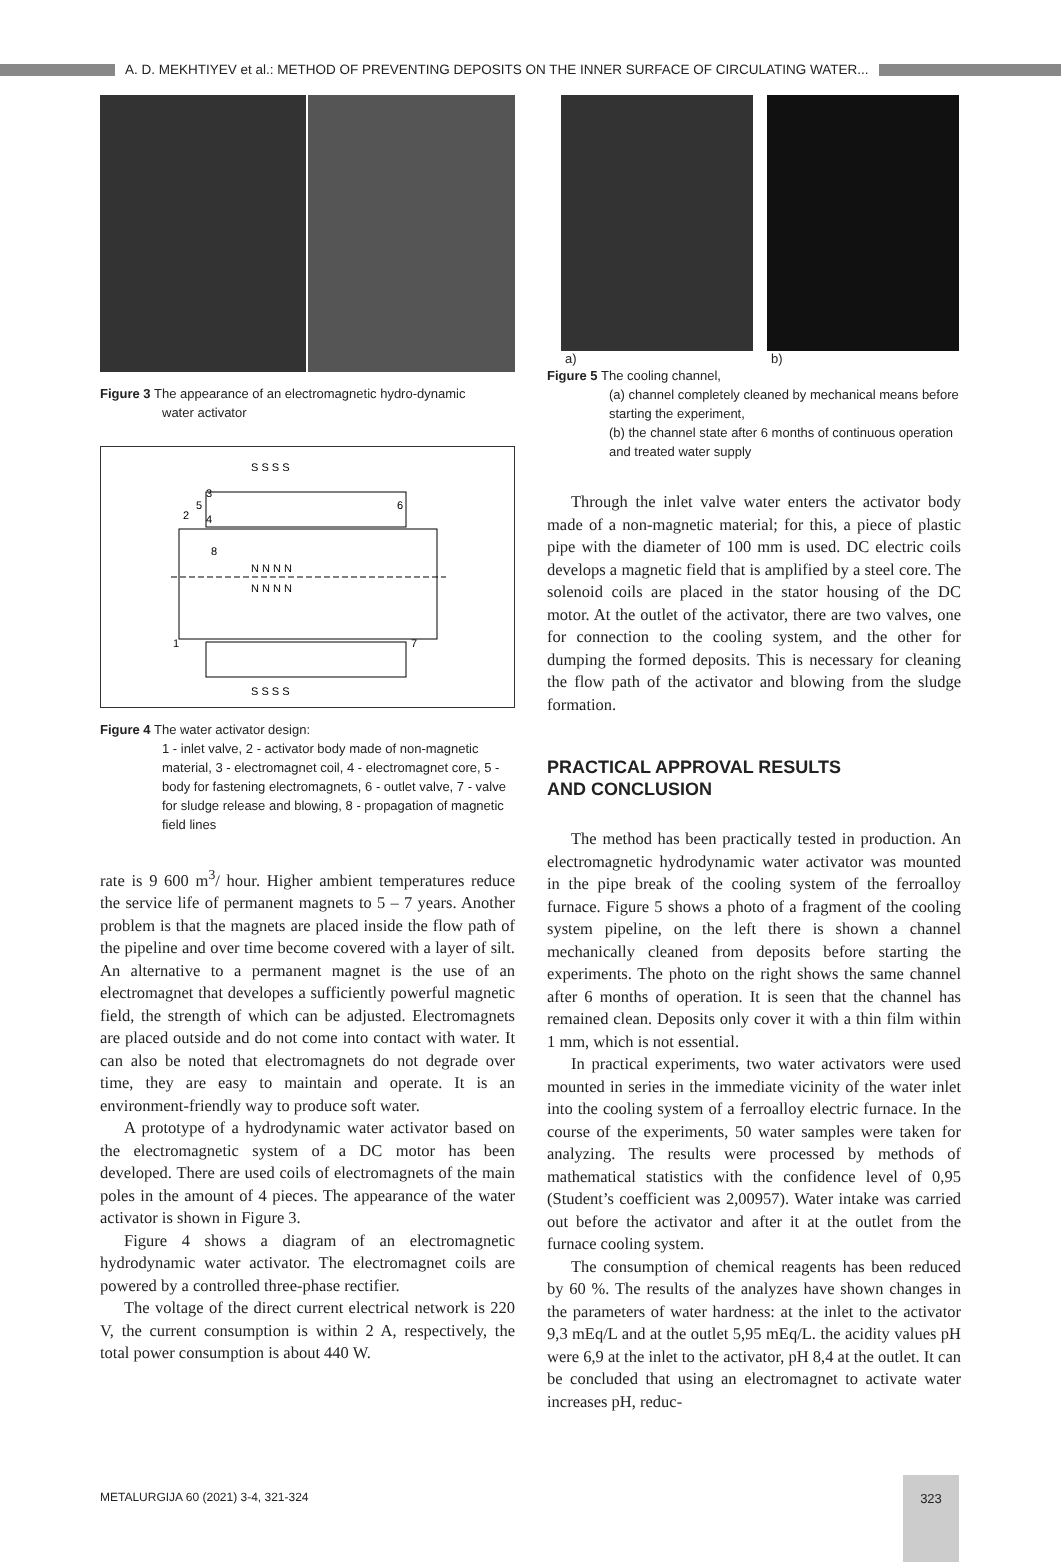A. D. MEKHTIYEV et al.: METHOD OF PREVENTING DEPOSITS ON THE INNER SURFACE OF CIRCULATING WATER...
Figure 3 The appearance of an electromagnetic hydro-dynamic
water activator
S S S S
N N N N
N N N N
S S S S
3
5
2
4
8
6
1
7
Figure 4 The water activator design:
1 - inlet valve, 2 - activator body made of non-magnetic material, 3 - electromagnet coil, 4 - electromagnet core, 5 - body for fastening electromagnets, 6 - outlet valve, 7 - valve for sludge release and blowing, 8 - propagation of magnetic field lines
rate is 9 600 m<sup>3</sup>/ hour. Higher ambient temperatures reduce the service life of permanent magnets to 5 – 7 years. Another problem is that the magnets are placed inside the flow path of the pipeline and over time become covered with a layer of silt. An alternative to a permanent magnet is the use of an electromagnet that developes a sufficiently powerful magnetic field, the strength of which can be adjusted. Electromagnets are placed outside and do not come into contact with water. It can also be noted that electromagnets do not degrade over time, they are easy to maintain and operate. It is an environment-friendly way to produce soft water.
A prototype of a hydrodynamic water activator based on the electromagnetic system of a DC motor has been developed. There are used coils of electromagnets of the main poles in the amount of 4 pieces. The appearance of the water activator is shown in Figure 3.
Figure 4 shows a diagram of an electromagnetic hydrodynamic water activator. The electromagnet coils are powered by a controlled three-phase rectifier.
The voltage of the direct current electrical network is 220 V, the current consumption is within 2 A, respectively, the total power consumption is about 440 W.
a) b)
Figure 5 The cooling channel,
(a) channel completely cleaned by mechanical means before starting the experiment,
(b) the channel state after 6 months of continuous operation and treated water supply
Through the inlet valve water enters the activator body made of a non-magnetic material; for this, a piece of plastic pipe with the diameter of 100 mm is used. DC electric coils develops a magnetic field that is amplified by a steel core. The solenoid coils are placed in the stator housing of the DC motor. At the outlet of the activator, there are two valves, one for connection to the cooling system, and the other for dumping the formed deposits. This is necessary for cleaning the flow path of the activator and blowing from the sludge formation.
PRACTICAL APPROVAL RESULTS
AND CONCLUSION
The method has been practically tested in production. An electromagnetic hydrodynamic water activator was mounted in the pipe break of the cooling system of the ferroalloy furnace. Figure 5 shows a photo of a fragment of the cooling system pipeline, on the left there is shown a channel mechanically cleaned from deposits before starting the experiments. The photo on the right shows the same channel after 6 months of operation. It is seen that the channel has remained clean. Deposits only cover it with a thin film within 1 mm, which is not essential.
In practical experiments, two water activators were used mounted in series in the immediate vicinity of the water inlet into the cooling system of a ferroalloy electric furnace. In the course of the experiments, 50 water samples were taken for analyzing. The results were processed by methods of mathematical statistics with the confidence level of 0,95 (Student’s coefficient was 2,00957). Water intake was carried out before the activator and after it at the outlet from the furnace cooling system.
The consumption of chemical reagents has been reduced by 60 %. The results of the analyzes have shown changes in the parameters of water hardness: at the inlet to the activator 9,3 mEq/L and at the outlet 5,95 mEq/L. the acidity values pH were 6,9 at the inlet to the activator, pH 8,4 at the outlet. It can be concluded that using an electromagnet to activate water increases pH, reduc-
METALURGIJA 60 (2021) 3-4, 321-324
323